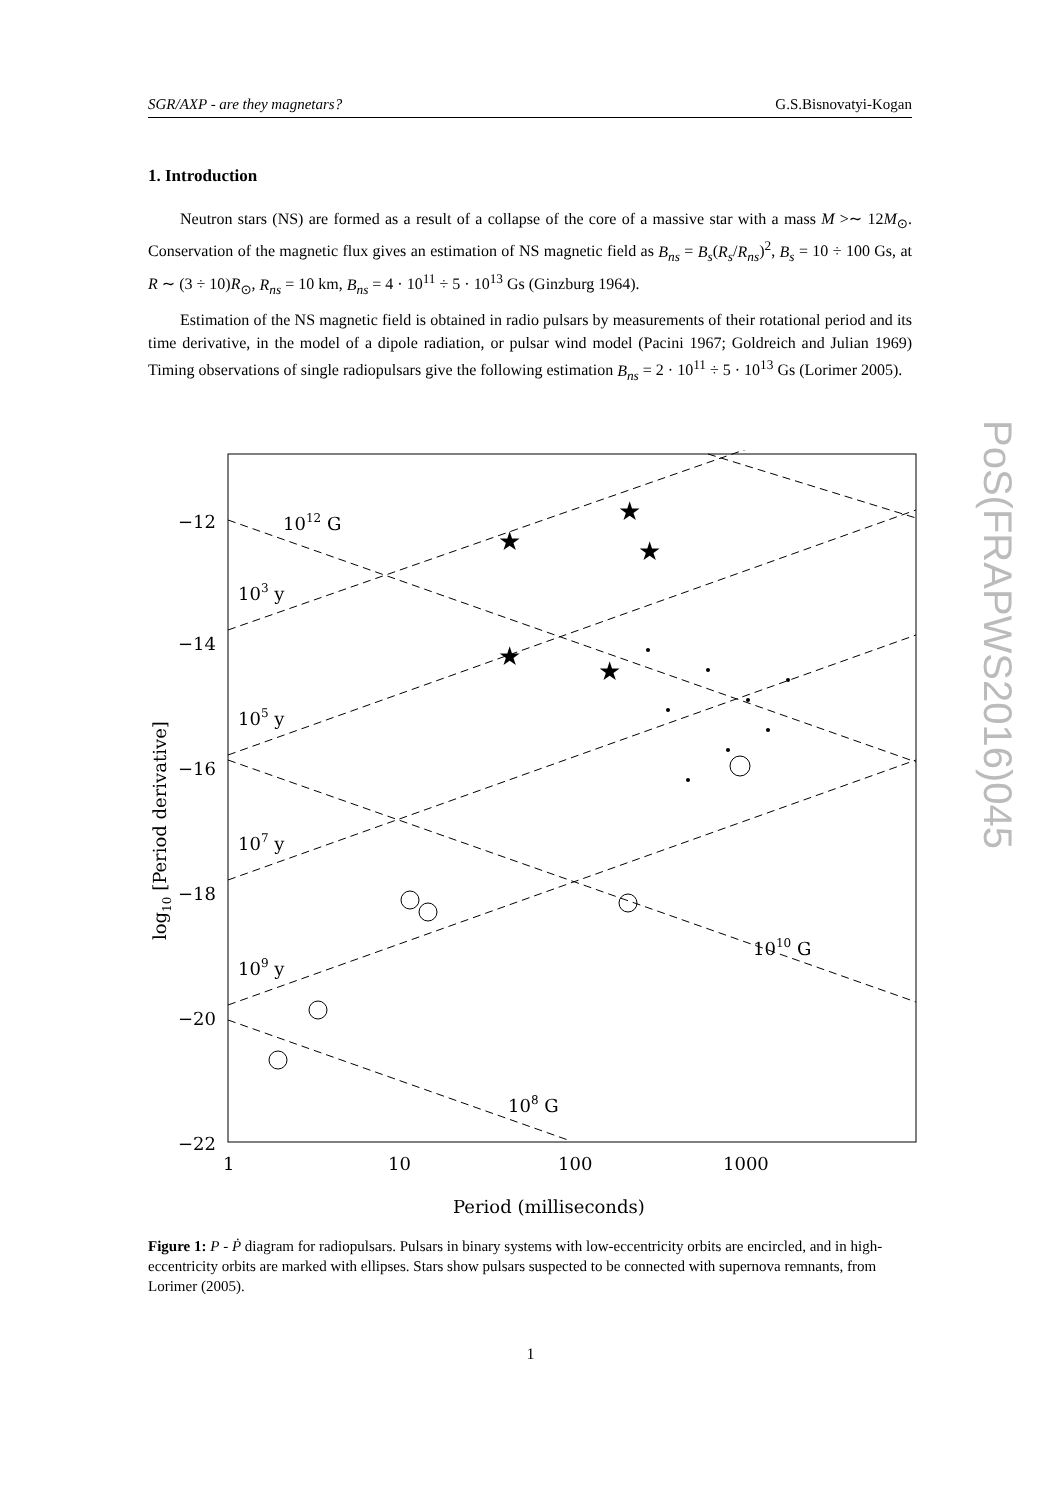SGR/AXP - are they magnetars? G.S.Bisnovatyi-Kogan
1. Introduction
Neutron stars (NS) are formed as a result of a collapse of the core of a massive star with a mass M >∼ 12M<sub>⊙</sub>. Conservation of the magnetic flux gives an estimation of NS magnetic field as B<sub>ns</sub> = B<sub>s</sub>(R<sub>s</sub>/R<sub>ns</sub>)<sup>2</sup>, B<sub>s</sub> = 10 ÷ 100 Gs, at R ∼ (3 ÷ 10)R<sub>⊙</sub>, R<sub>ns</sub> = 10 km, B<sub>ns</sub> = 4 · 10<sup>11</sup> ÷ 5 · 10<sup>13</sup> Gs (Ginzburg 1964).
Estimation of the NS magnetic field is obtained in radio pulsars by measurements of their rotational period and its time derivative, in the model of a dipole radiation, or pulsar wind model (Pacini 1967; Goldreich and Julian 1969) Timing observations of single radiopulsars give the following estimation B<sub>ns</sub> = 2 · 10<sup>11</sup> ÷ 5 · 10<sup>13</sup> Gs (Lorimer 2005).
PoS(FRAPWS2016)045
★
★
★
★
★
−12
−14
−16
−18
−20
−22
1
10
100
1000
1012 G
103 y
105 y
107 y
109 y
1010 G
108 G
Period (milliseconds)
log10 [Period derivative]
Figure 1: P - Ṗ diagram for radiopulsars. Pulsars in binary systems with low-eccentricity orbits are encircled, and in high-eccentricity orbits are marked with ellipses. Stars show pulsars suspected to be connected with supernova remnants, from Lorimer (2005).
1